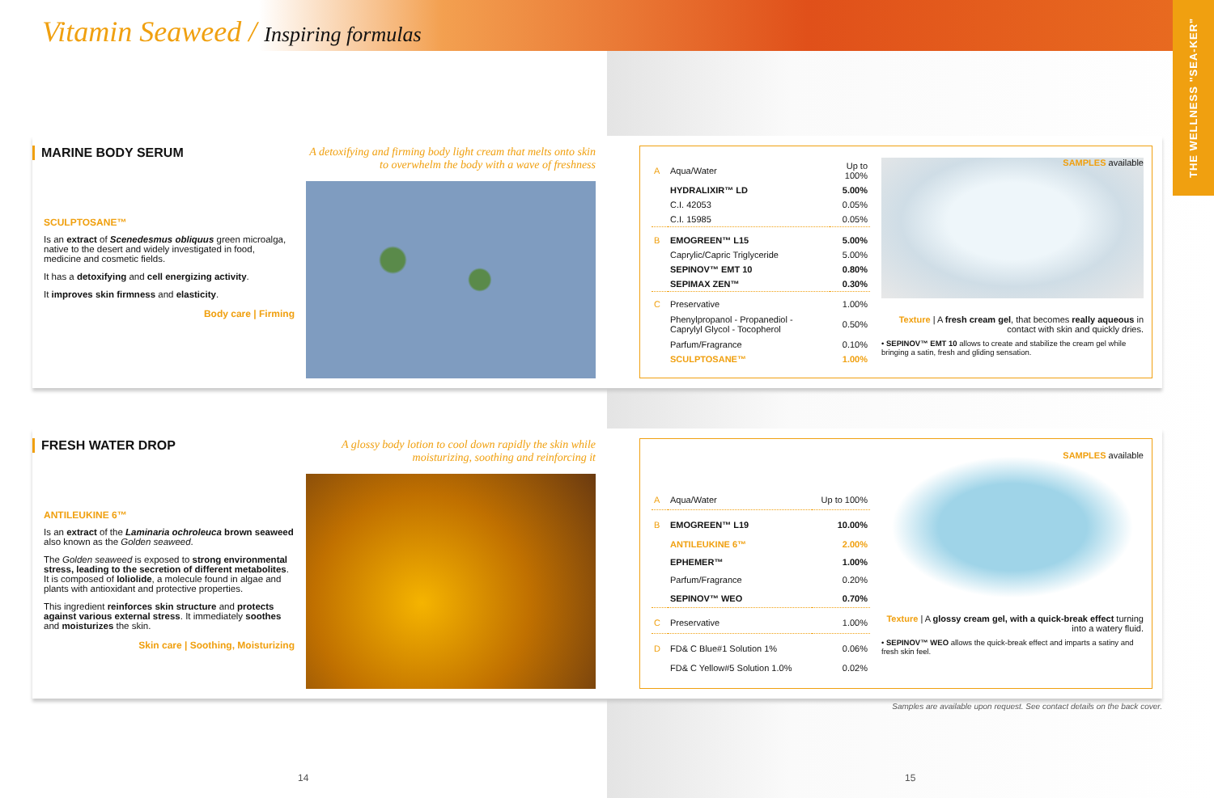THE WELLNESS "SEA-KER"
Vitamin Seaweed / Inspiring formulas
MARINE BODY SERUM
SCULPTOSANE™
Is an extract of Scenedesmus obliquus green microalga, native to the desert and widely investigated in food, medicine and cosmetic fields.
It has a detoxifying and cell energizing activity.
It improves skin firmness and elasticity.
Body care | Firming
A detoxifying and firming body light cream that melts onto skin to overwhelm the body with a wave of freshness
| A | Aqua/Water | Up to 100% |
| | HYDRALIXIR™ LD | 5.00% |
| | C.I. 42053 | 0.05% |
| | C.I. 15985 | 0.05% |
| B | EMOGREEN™ L15 | 5.00% |
| | Caprylic/Capric Triglyceride | 5.00% |
| | SEPINOV™ EMT 10 | 0.80% |
| | SEPIMAX ZEN™ | 0.30% |
| C | Preservative | 1.00% |
| | Phenylpropanol - Propanediol - Caprylyl Glycol - Tocopherol | 0.50% |
| | Parfum/Fragrance | 0.10% |
| | SCULPTOSANE™ | 1.00% |
SAMPLES available
Texture | A fresh cream gel, that becomes really aqueous in contact with skin and quickly dries.
• SEPINOV™ EMT 10 allows to create and stabilize the cream gel while bringing a satin, fresh and gliding sensation.
FRESH WATER DROP
ANTILEUKINE 6™
Is an extract of the Laminaria ochroleuca brown seaweed also known as the Golden seaweed.
The Golden seaweed is exposed to strong environmental stress, leading to the secretion of different metabolites. It is composed of loliolide, a molecule found in algae and plants with antioxidant and protective properties.
This ingredient reinforces skin structure and protects against various external stress. It immediately soothes and moisturizes the skin.
Skin care | Soothing, Moisturizing
A glossy body lotion to cool down rapidly the skin while moisturizing, soothing and reinforcing it
| A | Aqua/Water | Up to 100% |
| B | EMOGREEN™ L19 | 10.00% |
| | ANTILEUKINE 6™ | 2.00% |
| | EPHEMER™ | 1.00% |
| | Parfum/Fragrance | 0.20% |
| | SEPINOV™ WEO | 0.70% |
| C | Preservative | 1.00% |
| D | FD& C Blue#1 Solution 1% | 0.06% |
| | FD& C Yellow#5 Solution 1.0% | 0.02% |
SAMPLES available
Texture | A glossy cream gel, with a quick-break effect turning into a watery fluid.
• SEPINOV™ WEO allows the quick-break effect and imparts a satiny and fresh skin feel.
Samples are available upon request. See contact details on the back cover.
14 15